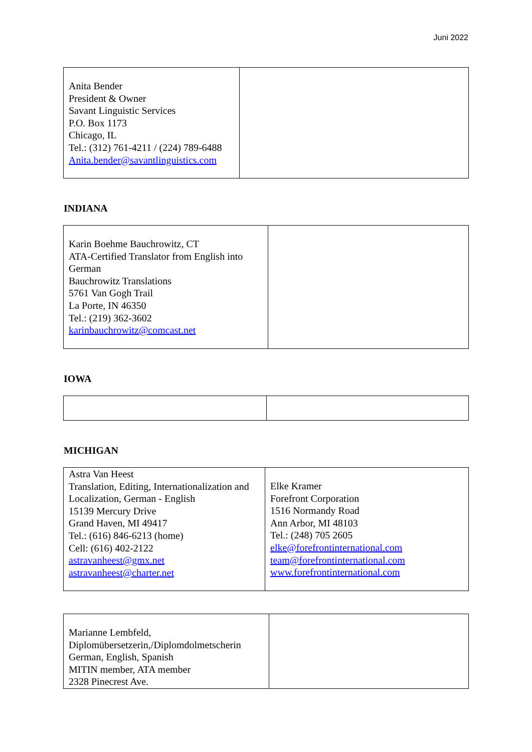Juni 2022
| Anita Bender President & Owner Savant Linguistic Services P.O. Box 1173 Chicago, IL Tel.: (312) 761-4211 / (224) 789-6488 Anita.bender@savantlinguistics.com | |
INDIANA
| Karin Boehme Bauchrowitz, CT ATA-Certified Translator from English into German Bauchrowitz Translations 5761 Van Gogh Trail La Porte, IN 46350 Tel.: (219) 362-3602 karinbauchrowitz@comcast.net | |
IOWA
MICHIGAN
| Astra Van Heest Translation, Editing, Internationalization and Localization, German - English 15139 Mercury Drive Grand Haven, MI 49417 Tel.: (616) 846-6213 (home) Cell: (616) 402-2122 astravanheest@gmx.net astravanheest@charter.net | Elke Kramer Forefront Corporation 1516 Normandy Road Ann Arbor, MI 48103 Tel.: (248) 705 2605 elke@forefrontinternational.com team@forefrontinternational.com www.forefrontinternational.com |
| Marianne Lembfeld, Diplomübersetzerin,/Diplomdolmetscherin German, English, Spanish MITIN member, ATA member 2328 Pinecrest Ave. | |